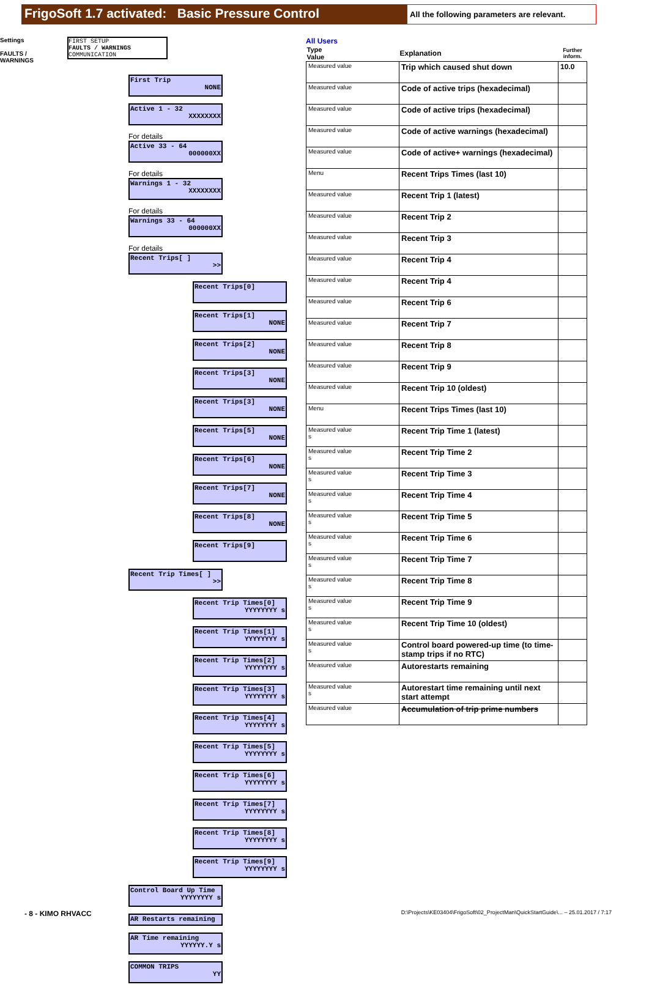FrigoSoft 1.7 activated: Basic Pressure Control
All the following parameters are relevant.
Settings
FAULTS / WARNINGS
FIRST SETUP
FAULTS / WARNINGS
COMMUNICATION
First Trip
NONE
Active 1 - 32
XXXXXXXX
For details
Active 33 - 64
000000XX
For details
Warnings 1 - 32
XXXXXXXX
For details
Warnings 33 - 64
000000XX
For details
Recent Trips[ ]
>>
Recent Trips[0]
Recent Trips[1]
NONE
Recent Trips[2]
NONE
Recent Trips[3]
NONE
Recent Trips[3]
NONE
Recent Trips[5]
NONE
Recent Trips[6]
NONE
Recent Trips[7]
NONE
Recent Trips[8]
NONE
Recent Trips[9]
Recent Trip Times[ ]
>>
Recent Trip Times[0]
YYYYYYYY s
Recent Trip Times[1]
YYYYYYYY s
Recent Trip Times[2]
YYYYYYYY s
Recent Trip Times[3]
YYYYYYYY s
Recent Trip Times[4]
YYYYYYYY s
Recent Trip Times[5]
YYYYYYYY s
Recent Trip Times[6]
YYYYYYYY s
Recent Trip Times[7]
YYYYYYYY s
Recent Trip Times[8]
YYYYYYYY s
Recent Trip Times[9]
YYYYYYYY s
Control Board Up Time
YYYYYYYY s
AR Restarts remaining
AR Time remaining
YYYYYY.Y s
COMMON TRIPS
YY
All Users
| Type Value | Explanation | Further inform. |
| --- | --- | --- |
| Measured value | Trip which caused shut down | 10.0 |
| Measured value | Code of active trips (hexadecimal) | |
| Measured value | Code of active trips (hexadecimal) | |
| Measured value | Code of active warnings (hexadecimal) | |
| Measured value | Code of active+ warnings (hexadecimal) | |
| Menu | Recent Trips Times (last 10) | |
| Measured value | Recent Trip 1 (latest) | |
| Measured value | Recent Trip 2 | |
| Measured value | Recent Trip 3 | |
| Measured value | Recent Trip 4 | |
| Measured value | Recent Trip 4 | |
| Measured value | Recent Trip 6 | |
| Measured value | Recent Trip 7 | |
| Measured value | Recent Trip 8 | |
| Measured value | Recent Trip 9 | |
| Measured value | Recent Trip 10 (oldest) | |
| Menu | Recent Trips Times (last 10) | |
| Measured value s | Recent Trip Time 1 (latest) | |
| Measured value s | Recent Trip Time 2 | |
| Measured value s | Recent Trip Time 3 | |
| Measured value s | Recent Trip Time 4 | |
| Measured value s | Recent Trip Time 5 | |
| Measured value s | Recent Trip Time 6 | |
| Measured value s | Recent Trip Time 7 | |
| Measured value s | Recent Trip Time 8 | |
| Measured value s | Recent Trip Time 9 | |
| Measured value s | Recent Trip Time 10 (oldest) | |
| Measured value s | Control board powered-up time (to time-stamp trips if no RTC) | |
| Measured value | Autorestarts remaining | |
| Measured value s | Autorestart time remaining until next start attempt | |
| Measured value | Accumulation of trip prime numbers | |
- 8 - KIMO RHVACC D:\Projects\KE03404\FrigoSoft\02_ProjectMan\QuickStartGuide\... – 25.01.2017 / 7:17